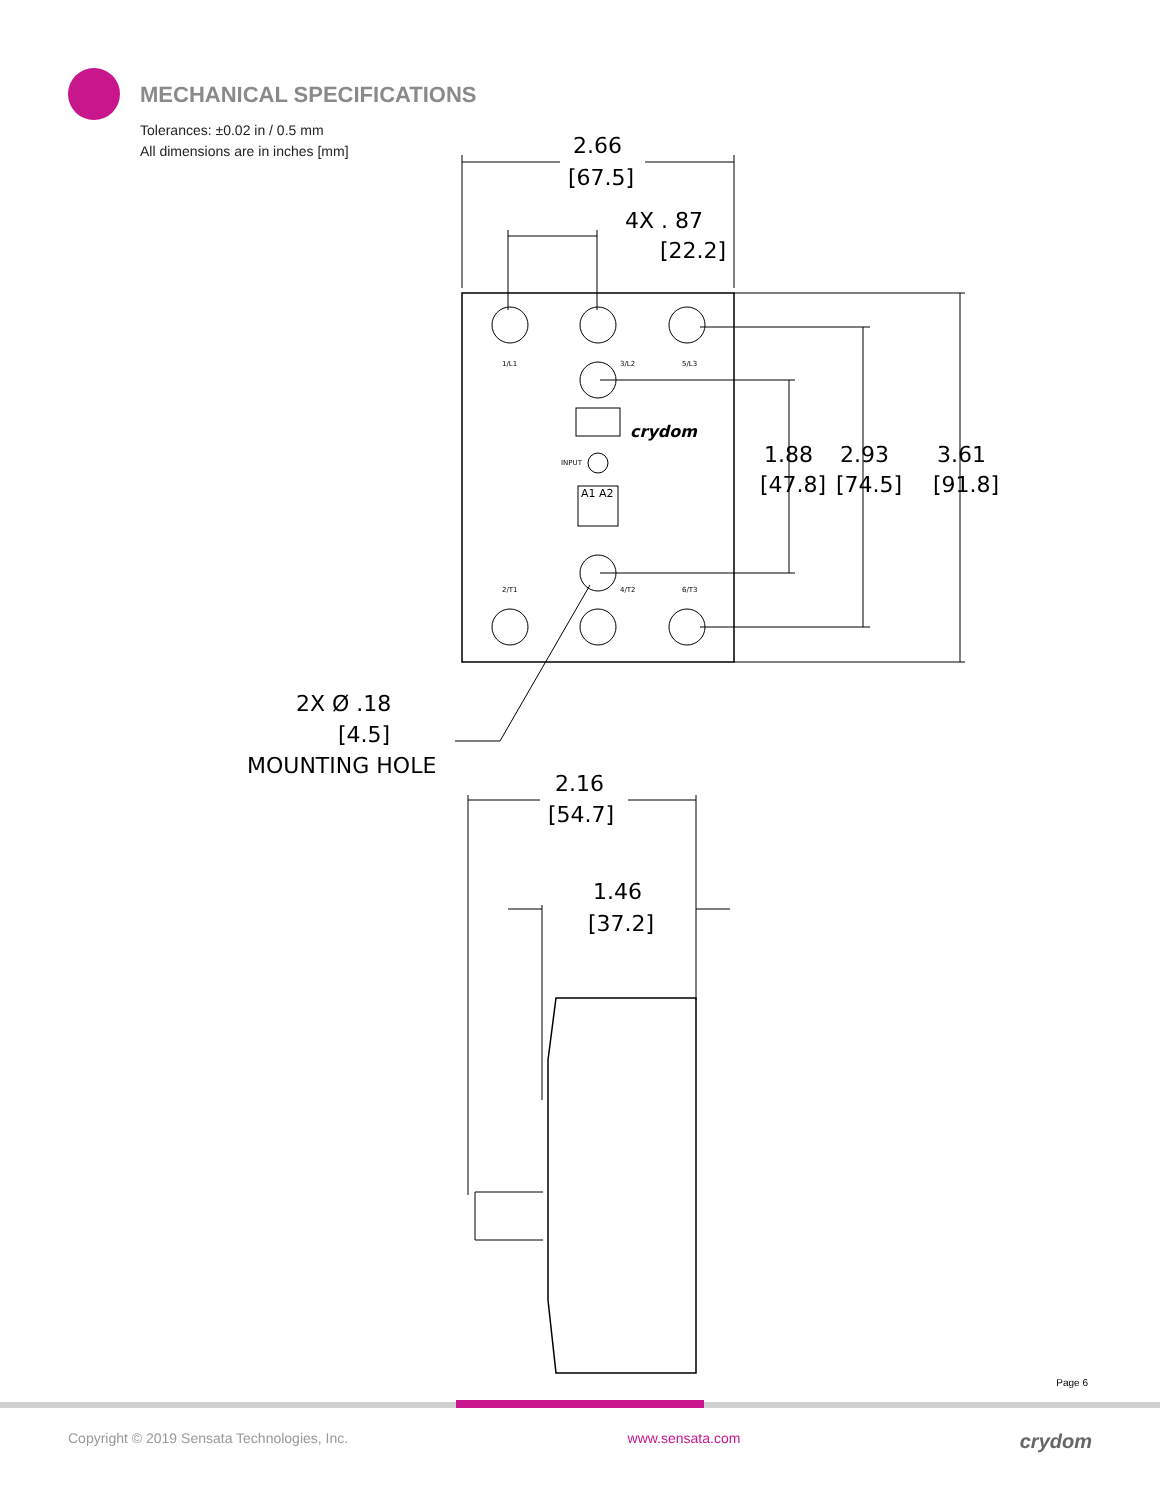MECHANICAL SPECIFICATIONS
Tolerances: ±0.02 in / 0.5 mm
All dimensions are in inches [mm]
2.66
[67.5]
4X . 87
[22.2]
crydom
1.88
[47.8]
2.93
[74.5]
3.61
[91.8]
2X Ø .18
[4.5]
MOUNTING HOLE
2.16
[54.7]
1.46
[37.2]
A1 A2
1/L1
3/L2
5/L3
2/T1
4/T2
6/T3
INPUT
Page 6
Copyright © 2019 Sensata Technologies, Inc. www.sensata.com crydom